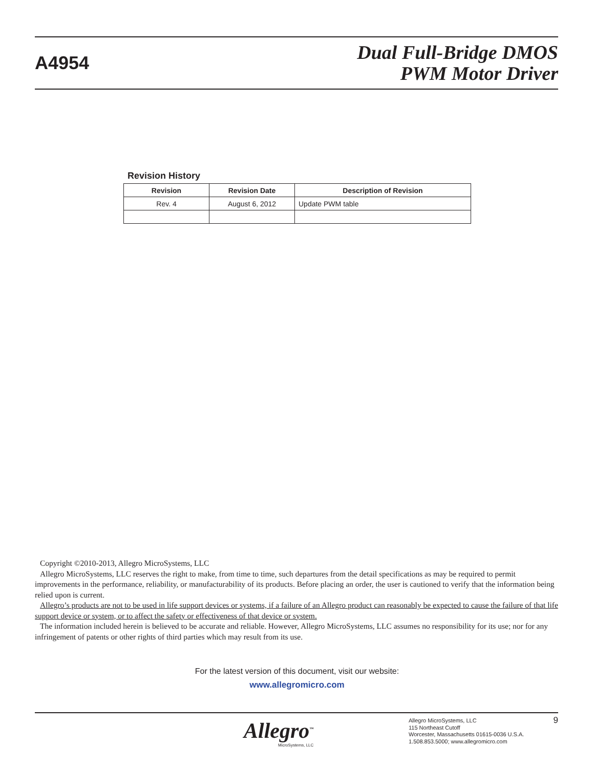A4954
Dual Full-Bridge DMOS
PWM Motor Driver
Revision History
| Revision | Revision Date | Description of Revision |
| --- | --- | --- |
| Rev. 4 | August 6, 2012 | Update PWM table |
Copyright ©2010-2013, Allegro MicroSystems, LLC
Allegro MicroSystems, LLC reserves the right to make, from time to time, such departures from the detail specifications as may be required to permit improvements in the performance, reliability, or manufacturability of its products. Before placing an order, the user is cautioned to verify that the information being relied upon is current.
Allegro’s products are not to be used in life support devices or systems, if a failure of an Allegro product can reasonably be expected to cause the failure of that life support device or system, or to affect the safety or effectiveness of that device or system.
The information included herein is believed to be accurate and reliable. However, Allegro MicroSystems, LLC assumes no responsibility for its use; nor for any infringement of patents or other rights of third parties which may result from its use.
For the latest version of this document, visit our website:
www.allegromicro.com
Allegro<sup>™</sup>
MicroSystems, LLC
Allegro MicroSystems, LLC
115 Northeast Cutoff
Worcester, Massachusetts 01615-0036 U.S.A.
1.508.853.5000; www.allegromicro.com
9